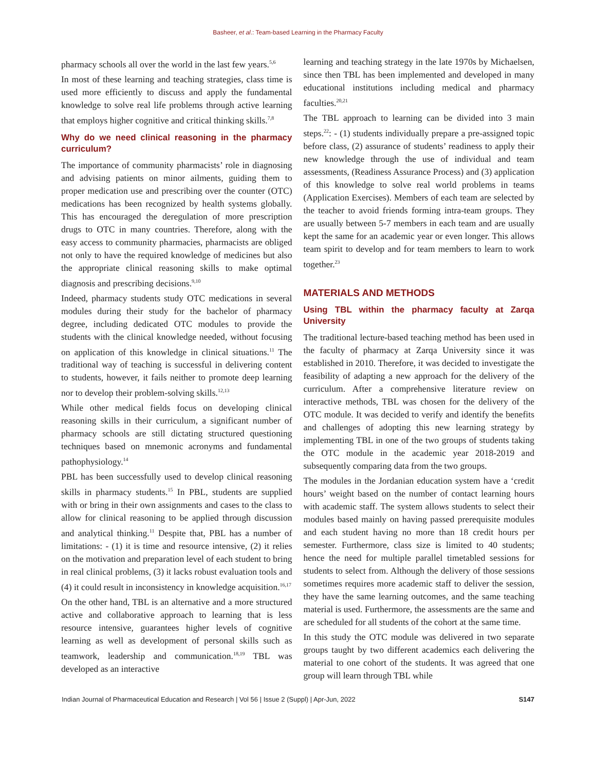Basheer, et al.: Team-based Learning in the Pharmacy Faculty
pharmacy schools all over the world in the last few years.<sup>5,6</sup>
In most of these learning and teaching strategies, class time is used more efficiently to discuss and apply the fundamental knowledge to solve real life problems through active learning that employs higher cognitive and critical thinking skills.<sup>7,8</sup>
Why do we need clinical reasoning in the pharmacy curriculum?
The importance of community pharmacists’ role in diagnosing and advising patients on minor ailments, guiding them to proper medication use and prescribing over the counter (OTC) medications has been recognized by health systems globally. This has encouraged the deregulation of more prescription drugs to OTC in many countries. Therefore, along with the easy access to community pharmacies, pharmacists are obliged not only to have the required knowledge of medicines but also the appropriate clinical reasoning skills to make optimal diagnosis and prescribing decisions.<sup>9,10</sup>
Indeed, pharmacy students study OTC medications in several modules during their study for the bachelor of pharmacy degree, including dedicated OTC modules to provide the students with the clinical knowledge needed, without focusing on application of this knowledge in clinical situations.<sup>11</sup> The traditional way of teaching is successful in delivering content to students, however, it fails neither to promote deep learning nor to develop their problem-solving skills.<sup>12,13</sup>
While other medical fields focus on developing clinical reasoning skills in their curriculum, a significant number of pharmacy schools are still dictating structured questioning techniques based on mnemonic acronyms and fundamental pathophysiology.<sup>14</sup>
PBL has been successfully used to develop clinical reasoning skills in pharmacy students.<sup>15</sup> In PBL, students are supplied with or bring in their own assignments and cases to the class to allow for clinical reasoning to be applied through discussion and analytical thinking.<sup>11</sup> Despite that, PBL has a number of limitations: - (1) it is time and resource intensive, (2) it relies on the motivation and preparation level of each student to bring in real clinical problems, (3) it lacks robust evaluation tools and (4) it could result in inconsistency in knowledge acquisition.<sup>16,17</sup>
On the other hand, TBL is an alternative and a more structured active and collaborative approach to learning that is less resource intensive, guarantees higher levels of cognitive learning as well as development of personal skills such as teamwork, leadership and communication.<sup>18,19</sup> TBL was developed as an interactive
learning and teaching strategy in the late 1970s by Michaelsen, since then TBL has been implemented and developed in many educational institutions including medical and pharmacy faculties.<sup>20,21</sup>
The TBL approach to learning can be divided into 3 main steps.<sup>22</sup>: - (1) students individually prepare a pre-assigned topic before class, (2) assurance of students’ readiness to apply their new knowledge through the use of individual and team assessments, (Readiness Assurance Process) and (3) application of this knowledge to solve real world problems in teams (Application Exercises). Members of each team are selected by the teacher to avoid friends forming intra-team groups. They are usually between 5-7 members in each team and are usually kept the same for an academic year or even longer. This allows team spirit to develop and for team members to learn to work together.<sup>23</sup>
MATERIALS AND METHODS
Using TBL within the pharmacy faculty at Zarqa University
The traditional lecture-based teaching method has been used in the faculty of pharmacy at Zarqa University since it was established in 2010. Therefore, it was decided to investigate the feasibility of adapting a new approach for the delivery of the curriculum. After a comprehensive literature review on interactive methods, TBL was chosen for the delivery of the OTC module. It was decided to verify and identify the benefits and challenges of adopting this new learning strategy by implementing TBL in one of the two groups of students taking the OTC module in the academic year 2018-2019 and subsequently comparing data from the two groups.
The modules in the Jordanian education system have a ‘credit hours’ weight based on the number of contact learning hours with academic staff. The system allows students to select their modules based mainly on having passed prerequisite modules and each student having no more than 18 credit hours per semester. Furthermore, class size is limited to 40 students; hence the need for multiple parallel timetabled sessions for students to select from. Although the delivery of those sessions sometimes requires more academic staff to deliver the session, they have the same learning outcomes, and the same teaching material is used. Furthermore, the assessments are the same and are scheduled for all students of the cohort at the same time.
In this study the OTC module was delivered in two separate groups taught by two different academics each delivering the material to one cohort of the students. It was agreed that one group will learn through TBL while
Indian Journal of Pharmaceutical Education and Research | Vol 56 | Issue 2 (Suppl) | Apr-Jun, 2022 S147